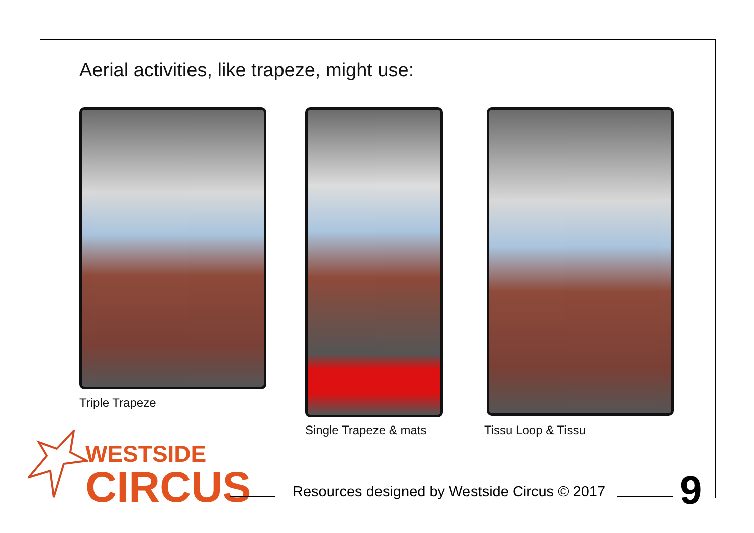Aerial activities, like trapeze, might use:
Triple Trapeze
Single Trapeze & mats Tissu Loop & Tissu
WESTSIDE
CIRCUS
Resources designed by Westside Circus © 2017
9